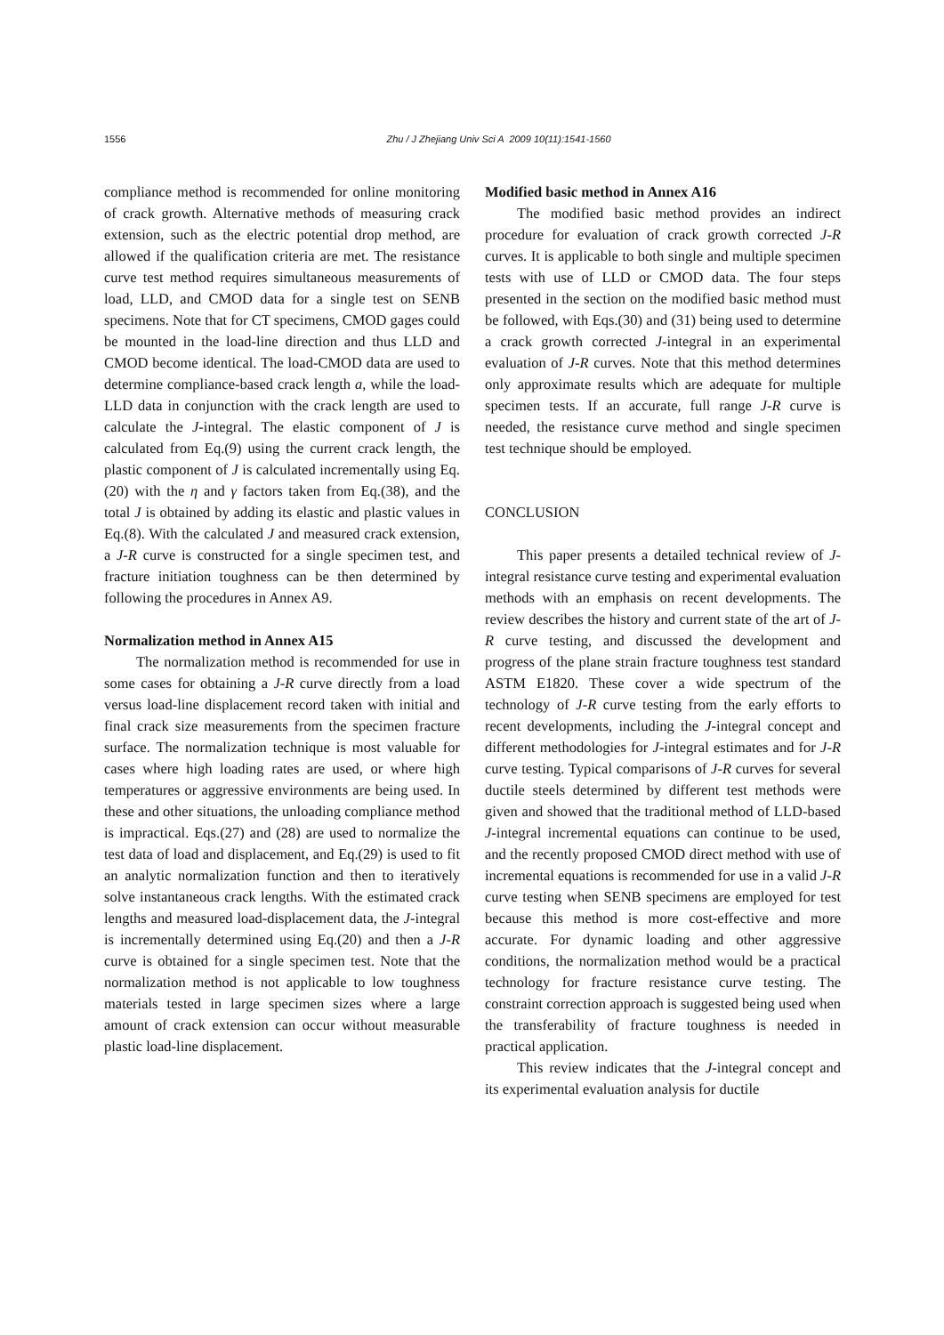1556
Zhu / J Zhejiang Univ Sci A 2009 10(11):1541-1560
compliance method is recommended for online monitoring of crack growth. Alternative methods of measuring crack extension, such as the electric potential drop method, are allowed if the qualification criteria are met. The resistance curve test method requires simultaneous measurements of load, LLD, and CMOD data for a single test on SENB specimens. Note that for CT specimens, CMOD gages could be mounted in the load-line direction and thus LLD and CMOD become identical. The load-CMOD data are used to determine compliance-based crack length a, while the load-LLD data in conjunction with the crack length are used to calculate the J-integral. The elastic component of J is calculated from Eq.(9) using the current crack length, the plastic component of J is calculated incrementally using Eq.(20) with the η and γ factors taken from Eq.(38), and the total J is obtained by adding its elastic and plastic values in Eq.(8). With the calculated J and measured crack extension, a J-R curve is constructed for a single specimen test, and fracture initiation toughness can be then determined by following the procedures in Annex A9.
Normalization method in Annex A15
The normalization method is recommended for use in some cases for obtaining a J-R curve directly from a load versus load-line displacement record taken with initial and final crack size measurements from the specimen fracture surface. The normalization technique is most valuable for cases where high loading rates are used, or where high temperatures or aggressive environments are being used. In these and other situations, the unloading compliance method is impractical. Eqs.(27) and (28) are used to normalize the test data of load and displacement, and Eq.(29) is used to fit an analytic normalization function and then to iteratively solve instantaneous crack lengths. With the estimated crack lengths and measured load-displacement data, the J-integral is incrementally determined using Eq.(20) and then a J-R curve is obtained for a single specimen test. Note that the normalization method is not applicable to low toughness materials tested in large specimen sizes where a large amount of crack extension can occur without measurable plastic load-line displacement.
Modified basic method in Annex A16
The modified basic method provides an indirect procedure for evaluation of crack growth corrected J-R curves. It is applicable to both single and multiple specimen tests with use of LLD or CMOD data. The four steps presented in the section on the modified basic method must be followed, with Eqs.(30) and (31) being used to determine a crack growth corrected J-integral in an experimental evaluation of J-R curves. Note that this method determines only approximate results which are adequate for multiple specimen tests. If an accurate, full range J-R curve is needed, the resistance curve method and single specimen test technique should be employed.
CONCLUSION
This paper presents a detailed technical review of J-integral resistance curve testing and experimental evaluation methods with an emphasis on recent developments. The review describes the history and current state of the art of J-R curve testing, and discussed the development and progress of the plane strain fracture toughness test standard ASTM E1820. These cover a wide spectrum of the technology of J-R curve testing from the early efforts to recent developments, including the J-integral concept and different methodologies for J-integral estimates and for J-R curve testing. Typical comparisons of J-R curves for several ductile steels determined by different test methods were given and showed that the traditional method of LLD-based J-integral incremental equations can continue to be used, and the recently proposed CMOD direct method with use of incremental equations is recommended for use in a valid J-R curve testing when SENB specimens are employed for test because this method is more cost-effective and more accurate. For dynamic loading and other aggressive conditions, the normalization method would be a practical technology for fracture resistance curve testing. The constraint correction approach is suggested being used when the transferability of fracture toughness is needed in practical application.
This review indicates that the J-integral concept and its experimental evaluation analysis for ductile